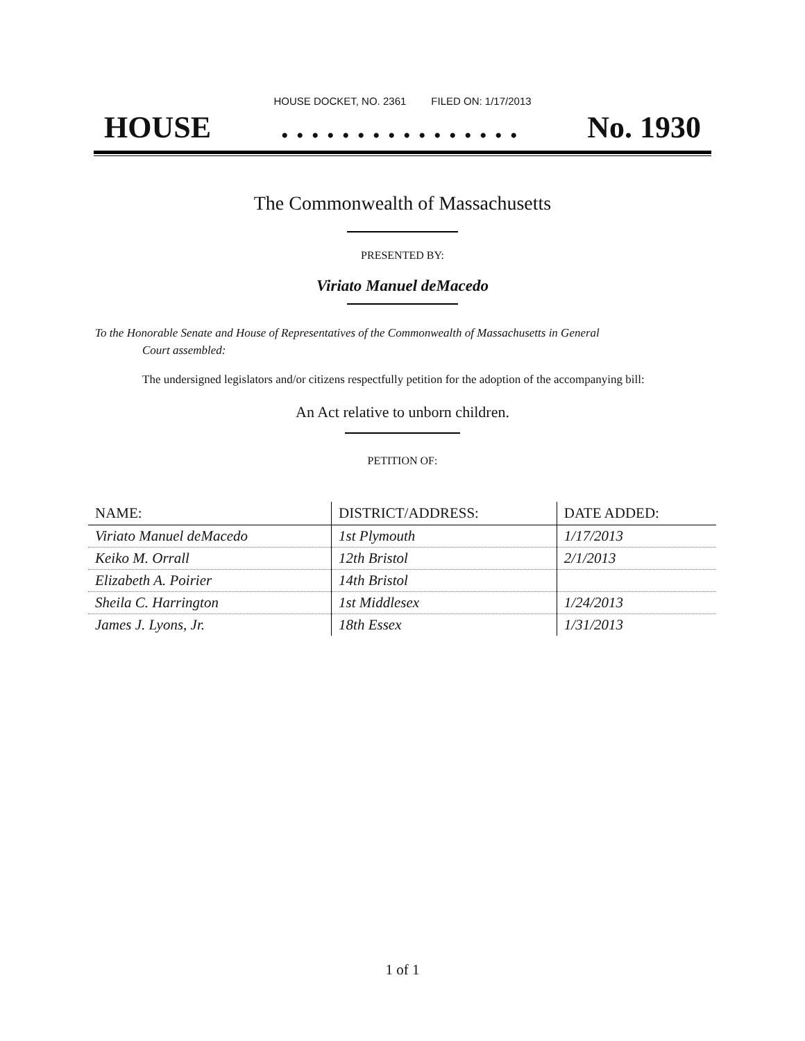HOUSE DOCKET, NO. 2361 FILED ON: 1/17/2013
HOUSE. . . . . . . . . . . . . . . . No. 1930
The Commonwealth of Massachusetts
PRESENTED BY:
Viriato Manuel deMacedo
To the Honorable Senate and House of Representatives of the Commonwealth of Massachusetts in General
Court assembled:
The undersigned legislators and/or citizens respectfully petition for the adoption of the accompanying bill:
An Act relative to unborn children.
PETITION OF:
| NAME: | DISTRICT/ADDRESS: | DATE ADDED: |
| --- | --- | --- |
| Viriato Manuel deMacedo | 1st Plymouth | 1/17/2013 |
| Keiko M. Orrall | 12th Bristol | 2/1/2013 |
| Elizabeth A. Poirier | 14th Bristol | |
| Sheila C. Harrington | 1st Middlesex | 1/24/2013 |
| James J. Lyons, Jr. | 18th Essex | 1/31/2013 |
1 of 1